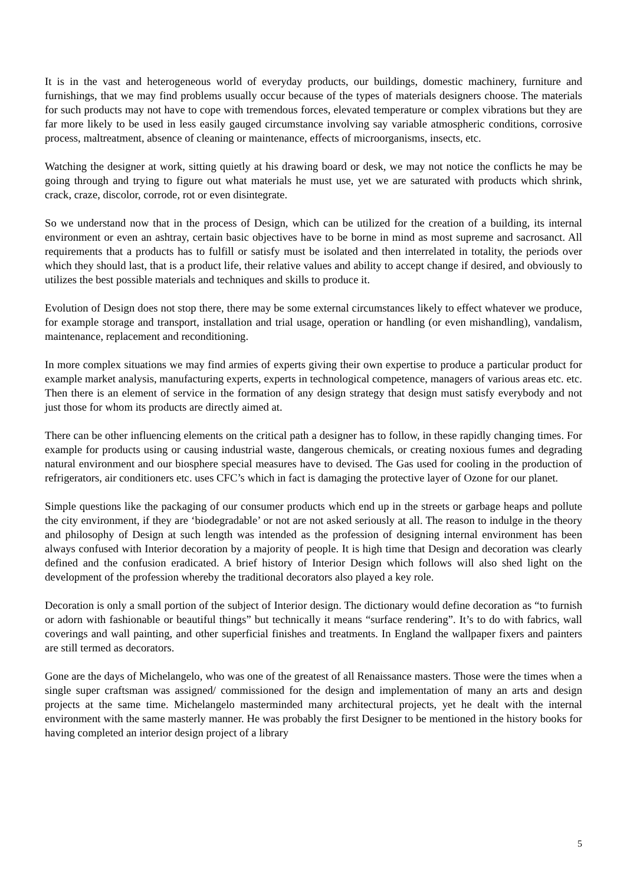It is in the vast and heterogeneous world of everyday products, our buildings, domestic machinery, furniture and furnishings, that we may find problems usually occur because of the types of materials designers choose. The materials for such products may not have to cope with tremendous forces, elevated temperature or complex vibrations but they are far more likely to be used in less easily gauged circumstance involving say variable atmospheric conditions, corrosive process, maltreatment, absence of cleaning or maintenance, effects of microorganisms, insects, etc.
Watching the designer at work, sitting quietly at his drawing board or desk, we may not notice the conflicts he may be going through and trying to figure out what materials he must use, yet we are saturated with products which shrink, crack, craze, discolor, corrode, rot or even disintegrate.
So we understand now that in the process of Design, which can be utilized for the creation of a building, its internal environment or even an ashtray, certain basic objectives have to be borne in mind as most supreme and sacrosanct. All requirements that a products has to fulfill or satisfy must be isolated and then interrelated in totality, the periods over which they should last, that is a product life, their relative values and ability to accept change if desired, and obviously to utilizes the best possible materials and techniques and skills to produce it.
Evolution of Design does not stop there, there may be some external circumstances likely to effect whatever we produce, for example storage and transport, installation and trial usage, operation or handling (or even mishandling), vandalism, maintenance, replacement and reconditioning.
In more complex situations we may find armies of experts giving their own expertise to produce a particular product for example market analysis, manufacturing experts, experts in technological competence, managers of various areas etc. etc. Then there is an element of service in the formation of any design strategy that design must satisfy everybody and not just those for whom its products are directly aimed at.
There can be other influencing elements on the critical path a designer has to follow, in these rapidly changing times. For example for products using or causing industrial waste, dangerous chemicals, or creating noxious fumes and degrading natural environment and our biosphere special measures have to devised. The Gas used for cooling in the production of refrigerators, air conditioners etc. uses CFC’s which in fact is damaging the protective layer of Ozone for our planet.
Simple questions like the packaging of our consumer products which end up in the streets or garbage heaps and pollute the city environment, if they are ‘biodegradable’ or not are not asked seriously at all. The reason to indulge in the theory and philosophy of Design at such length was intended as the profession of designing internal environment has been always confused with Interior decoration by a majority of people. It is high time that Design and decoration was clearly defined and the confusion eradicated. A brief history of Interior Design which follows will also shed light on the development of the profession whereby the traditional decorators also played a key role.
Decoration is only a small portion of the subject of Interior design. The dictionary would define decoration as “to furnish or adorn with fashionable or beautiful things” but technically it means “surface rendering”. It’s to do with fabrics, wall coverings and wall painting, and other superficial finishes and treatments. In England the wallpaper fixers and painters are still termed as decorators.
Gone are the days of Michelangelo, who was one of the greatest of all Renaissance masters. Those were the times when a single super craftsman was assigned/ commissioned for the design and implementation of many an arts and design projects at the same time. Michelangelo masterminded many architectural projects, yet he dealt with the internal environment with the same masterly manner. He was probably the first Designer to be mentioned in the history books for having completed an interior design project of a library
5